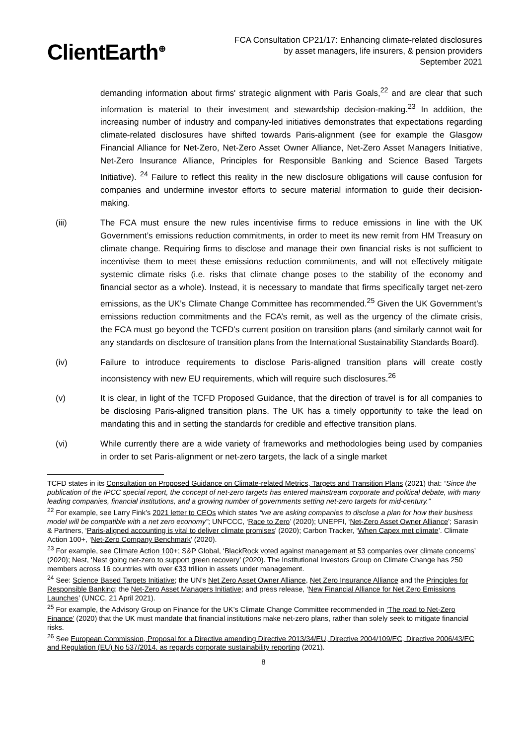ClientEarth<sup>⊕</sup>
FCA Consultation CP21/17: Enhancing climate-related disclosures
by asset managers, life insurers, & pension providers
September 2021
demanding information about firms' strategic alignment with Paris Goals,<sup>22</sup> and are clear that such information is material to their investment and stewardship decision-making.<sup>23</sup> In addition, the increasing number of industry and company-led initiatives demonstrates that expectations regarding climate-related disclosures have shifted towards Paris-alignment (see for example the Glasgow Financial Alliance for Net-Zero, Net-Zero Asset Owner Alliance, Net-Zero Asset Managers Initiative, Net-Zero Insurance Alliance, Principles for Responsible Banking and Science Based Targets Initiative). <sup>24</sup> Failure to reflect this reality in the new disclosure obligations will cause confusion for companies and undermine investor efforts to secure material information to guide their decision-making.
(iii) The FCA must ensure the new rules incentivise firms to reduce emissions in line with the UK Government’s emissions reduction commitments, in order to meet its new remit from HM Treasury on climate change. Requiring firms to disclose and manage their own financial risks is not sufficient to incentivise them to meet these emissions reduction commitments, and will not effectively mitigate systemic climate risks (i.e. risks that climate change poses to the stability of the economy and financial sector as a whole). Instead, it is necessary to mandate that firms specifically target net-zero emissions, as the UK’s Climate Change Committee has recommended.<sup>25</sup> Given the UK Government’s emissions reduction commitments and the FCA’s remit, as well as the urgency of the climate crisis, the FCA must go beyond the TCFD’s current position on transition plans (and similarly cannot wait for any standards on disclosure of transition plans from the International Sustainability Standards Board).
(iv) Failure to introduce requirements to disclose Paris-aligned transition plans will create costly inconsistency with new EU requirements, which will require such disclosures.<sup>26</sup>
(v) It is clear, in light of the TCFD Proposed Guidance, that the direction of travel is for all companies to be disclosing Paris-aligned transition plans. The UK has a timely opportunity to take the lead on mandating this and in setting the standards for credible and effective transition plans.
(vi) While currently there are a wide variety of frameworks and methodologies being used by companies in order to set Paris-alignment or net-zero targets, the lack of a single market
TCFD states in its Consultation on Proposed Guidance on Climate-related Metrics, Targets and Transition Plans (2021) that: “Since the publication of the IPCC special report, the concept of net-zero targets has entered mainstream corporate and political debate, with many leading companies, financial institutions, and a growing number of governments setting net-zero targets for mid-century.”
<sup>22</sup> For example, see Larry Fink’s 2021 letter to CEOs which states “we are asking companies to disclose a plan for how their business model will be compatible with a net zero economy”; UNFCCC, ‘Race to Zero’ (2020); UNEPFI, ‘Net-Zero Asset Owner Alliance’; Sarasin & Partners, ‘Paris-aligned accounting is vital to deliver climate promises’ (2020); Carbon Tracker, ‘When Capex met climate’. Climate Action 100+, ‘Net-Zero Company Benchmark’ (2020).
<sup>23</sup> For example, see Climate Action 100+; S&P Global, ‘BlackRock voted against management at 53 companies over climate concerns’ (2020); Nest, ‘Nest going net-zero to support green recovery’ (2020). The Institutional Investors Group on Climate Change has 250 members across 16 countries with over €33 trillion in assets under management.
<sup>24</sup> See: Science Based Targets Initiative; the UN’s Net Zero Asset Owner Alliance, Net Zero Insurance Alliance and the Principles for Responsible Banking; the Net-Zero Asset Managers Initiative; and press release, ‘New Financial Alliance for Net Zero Emissions Launches’ (UNCC, 21 April 2021).
<sup>25</sup> For example, the Advisory Group on Finance for the UK’s Climate Change Committee recommended in ‘The road to Net-Zero Finance’ (2020) that the UK must mandate that financial institutions make net-zero plans, rather than solely seek to mitigate financial risks.
<sup>26</sup> See European Commission, Proposal for a Directive amending Directive 2013/34/EU, Directive 2004/109/EC, Directive 2006/43/EC and Regulation (EU) No 537/2014, as regards corporate sustainability reporting (2021).
8